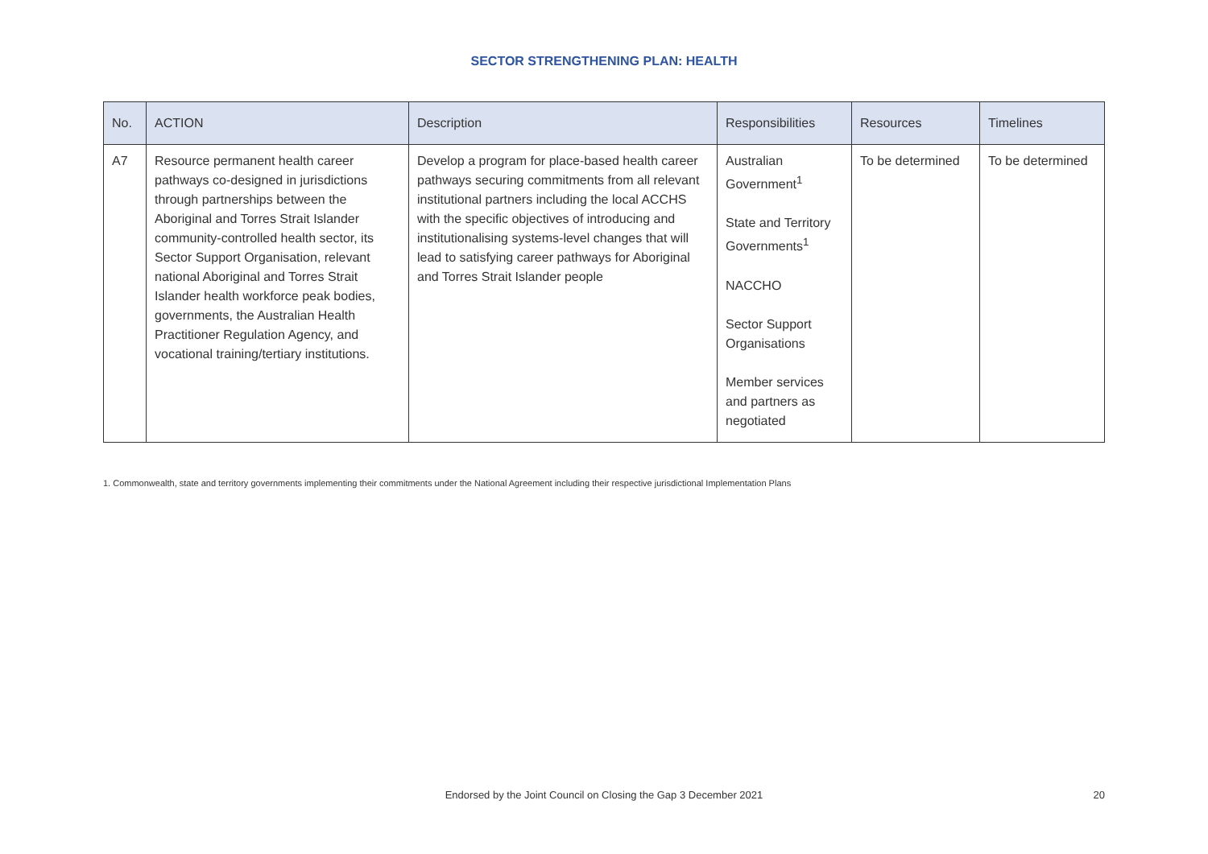SECTOR STRENGTHENING PLAN: HEALTH
| No. | ACTION | Description | Responsibilities | Resources | Timelines |
| --- | --- | --- | --- | --- | --- |
| A7 | Resource permanent health career pathways co-designed in jurisdictions through partnerships between the Aboriginal and Torres Strait Islander community-controlled health sector, its Sector Support Organisation, relevant national Aboriginal and Torres Strait Islander health workforce peak bodies, governments, the Australian Health Practitioner Regulation Agency, and vocational training/tertiary institutions. | Develop a program for place-based health career pathways securing commitments from all relevant institutional partners including the local ACCHS with the specific objectives of introducing and institutionalising systems-level changes that will lead to satisfying career pathways for Aboriginal and Torres Strait Islander people | Australian Government<sup>1</sup> State and Territory Governments<sup>1</sup> NACCHO Sector Support Organisations Member services and partners as negotiated | To be determined | To be determined |
1. Commonwealth, state and territory governments implementing their commitments under the National Agreement including their respective jurisdictional Implementation Plans
Endorsed by the Joint Council on Closing the Gap 3 December 2021 20